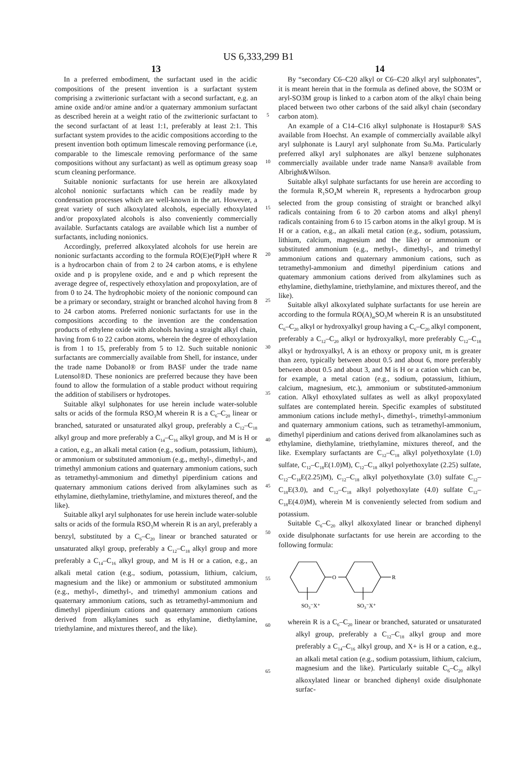US 6,333,299 B1
13
In a preferred embodiment, the surfactant used in the acidic compositions of the present invention is a surfactant system comprising a zwitterionic surfactant with a second surfactant, e.g. an amine oxide and/or amine and/or a quaternary ammonium surfactant as described herein at a weight ratio of the zwitterionic surfactant to the second surfactant of at least 1:1, preferably at least 2:1. This surfactant system provides to the acidic compositions according to the present invention both optimum limescale removing performance (i.e, comparable to the limescale removing performance of the same compositions without any surfactant) as well as optimum greasy soap scum cleaning performance.
Suitable nonionic surfactants for use herein are alkoxylated alcohol nonionic surfactants which can be readily made by condensation processes which are well-known in the art. However, a great variety of such alkoxylated alcohols, especially ethoxylated and/or propoxylated alcohols is also conveniently commercially available. Surfactants catalogs are available which list a number of surfactants, including nonionics.
Accordingly, preferred alkoxylated alcohols for use herein are nonionic surfactants according to the formula RO(E)e(P)pH where R is a hydrocarbon chain of from 2 to 24 carbon atoms, e is ethylene oxide and p is propylene oxide, and e and p which represent the average degree of, respectively ethoxylation and propoxylation, are of from 0 to 24. The hydrophobic moiety of the nonionic compound can be a primary or secondary, straight or branched alcohol having from 8 to 24 carbon atoms. Preferred nonionic surfactants for use in the compositions according to the invention are the condensation products of ethylene oxide with alcohols having a straight alkyl chain, having from 6 to 22 carbon atoms, wherein the degree of ethoxylation is from 1 to 15, preferably from 5 to 12. Such suitable nonionic surfactants are commercially available from Shell, for instance, under the trade name Dobanol® or from BASF under the trade name Lutensol®D. These nonionics are preferred because they have been found to allow the formulation of a stable product without requiring the addition of stabilisers or hydrotopes.
Suitable alkyl sulphonates for use herein include water-soluble salts or acids of the formula RSO<sub>3</sub>M wherein R is a C<sub>6</sub>–C<sub>20</sub> linear or branched, saturated or unsaturated alkyl group, preferably a C<sub>12</sub>–C<sub>18</sub> alkyl group and more preferably a C<sub>14</sub>–C<sub>16</sub> alkyl group, and M is H or a cation, e.g., an alkali metal cation (e.g., sodium, potassium, lithium), or ammonium or substituted ammonium (e.g., methyl-, dimethyl-, and trimethyl ammonium cations and quaternary ammonium cations, such as tetramethyl-ammonium and dimethyl piperdinium cations and quaternary ammonium cations derived from alkylamines such as ethylamine, diethylamine, triethylamine, and mixtures thereof, and the like).
Suitable alkyl aryl sulphonates for use herein include water-soluble salts or acids of the formula RSO<sub>3</sub>M wherein R is an aryl, preferably a benzyl, substituted by a C<sub>6</sub>–C<sub>20</sub> linear or branched saturated or unsaturated alkyl group, preferably a C<sub>12</sub>–C<sub>18</sub> alkyl group and more preferably a C<sub>14</sub>–C<sub>16</sub> alkyl group, and M is H or a cation, e.g., an alkali metal cation (e.g., sodium, potassium, lithium, calcium, magnesium and the like) or ammonium or substituted ammonium (e.g., methyl-, dimethyl-, and trimethyl ammonium cations and quaternary ammonium cations, such as tetramethyl-ammonium and dimethyl piperdinium cations and quaternary ammonium cations derived from alkylamines such as ethylamine, diethylamine, triethylamine, and mixtures thereof, and the like).
5
10
15
20
25
30
35
40
45
50
55
60
65
14
By “secondary C6–C20 alkyl or C6–C20 alkyl aryl sulphonates”, it is meant herein that in the formula as defined above, the SO3M or aryl-SO3M group is linked to a carbon atom of the alkyl chain being placed between two other carbons of the said alkyl chain (secondary carbon atom).
An example of a C14–C16 alkyl sulphonate is Hostapur® SAS available from Hoechst. An example of commercially available alkyl aryl sulphonate is Lauryl aryl sulphonate from Su.Ma. Particularly preferred alkyl aryl sulphonates are alkyl benzene sulphonates commercially available under trade name Nansa® available from Albright&Wilson.
Suitable alkyl sulphate surfactants for use herein are according to the formula R<sub>1</sub>SO<sub>4</sub>M wherein R<sub>1</sub> represents a hydrocarbon group selected from the group consisting of straight or branched alkyl radicals containing from 6 to 20 carbon atoms and alkyl phenyl radicals containing from 6 to 15 carbon atoms in the alkyl group. M is H or a cation, e.g., an alkali metal cation (e.g., sodium, potassium, lithium, calcium, magnesium and the like) or ammonium or substituted ammonium (e.g., methyl-, dimethyl-, and trimethyl ammonium cations and quaternary ammonium cations, such as tetramethyl-ammonium and dimethyl piperdinium cations and quatemary ammonium cations derived from alkylamines such as ethylamine, diethylamine, triethylamine, and mixtures thereof, and the like).
Suitable alkyl alkoxylated sulphate surfactants for use herein are according to the formula RO(A)<sub>m</sub>SO<sub>3</sub>M wherein R is an unsubstituted C<sub>6</sub>–C<sub>20</sub> alkyl or hydroxyalkyl group having a C<sub>6</sub>–C<sub>20</sub> alkyl component, preferably a C<sub>12</sub>–C<sub>20</sub> alkyl or hydroxyalkyl, more preferably C<sub>12</sub>–C<sub>18</sub> alkyl or hydroxyalkyl, A is an ethoxy or propoxy unit, m is greater than zero, typically between about 0.5 and about 6, more preferably between about 0.5 and about 3, and M is H or a cation which can be, for example, a metal cation (e.g., sodium, potassium, lithium, calcium, magnesium, etc.), ammonium or substituted-ammonium cation. Alkyl ethoxylated sulfates as well as alkyl propoxylated sulfates are contemplated herein. Specific examples of substituted ammonium cations include methyl-, dimethyl-, trimethyl-ammonium and quaternary ammonium cations, such as tetramethyl-ammonium, dimethyl piperdinium and cations derived from alkanolamines such as ethylamine, diethylamine, triethylamine, mixtures thereof, and the like. Exemplary surfactants are C<sub>12</sub>–C<sub>18</sub> alkyl polyethoxylate (1.0) sulfate, C<sub>12</sub>–C<sub>18</sub>E(1.0)M), C<sub>12</sub>–C<sub>18</sub> alkyl polyethoxylate (2.25) sulfate, C<sub>12</sub>–C<sub>18</sub>E(2.25)M), C<sub>12</sub>–C<sub>18</sub> alkyl polyethoxylate (3.0) sulfate C<sub>12</sub>–C<sub>18</sub>E(3.0), and C<sub>12</sub>–C<sub>18</sub> alkyl polyethoxylate (4.0) sulfate C<sub>12</sub>–C<sub>18</sub>E(4.0)M), wherein M is conveniently selected from sodium and potassium.
Suitable C<sub>6</sub>–C<sub>20</sub> alkyl alkoxylated linear or branched diphenyl oxide disulphonate surfactants for use herein are according to the following formula:
O
R
SO3⁻X⁺
SO3⁻X⁺
wherein R is a C<sub>6</sub>–C<sub>20</sub> linear or branched, saturated or unsaturated alkyl group, preferably a C<sub>12</sub>–C<sub>18</sub> alkyl group and more preferably a C<sub>14</sub>–C<sub>16</sub> alkyl group, and X+ is H or a cation, e.g., an alkali metal cation (e.g., sodium potassium, lithium, calcium, magnesium and the like). Particularly suitable C<sub>6</sub>–C<sub>20</sub> alkyl alkoxylated linear or branched diphenyl oxide disulphonate surfac-